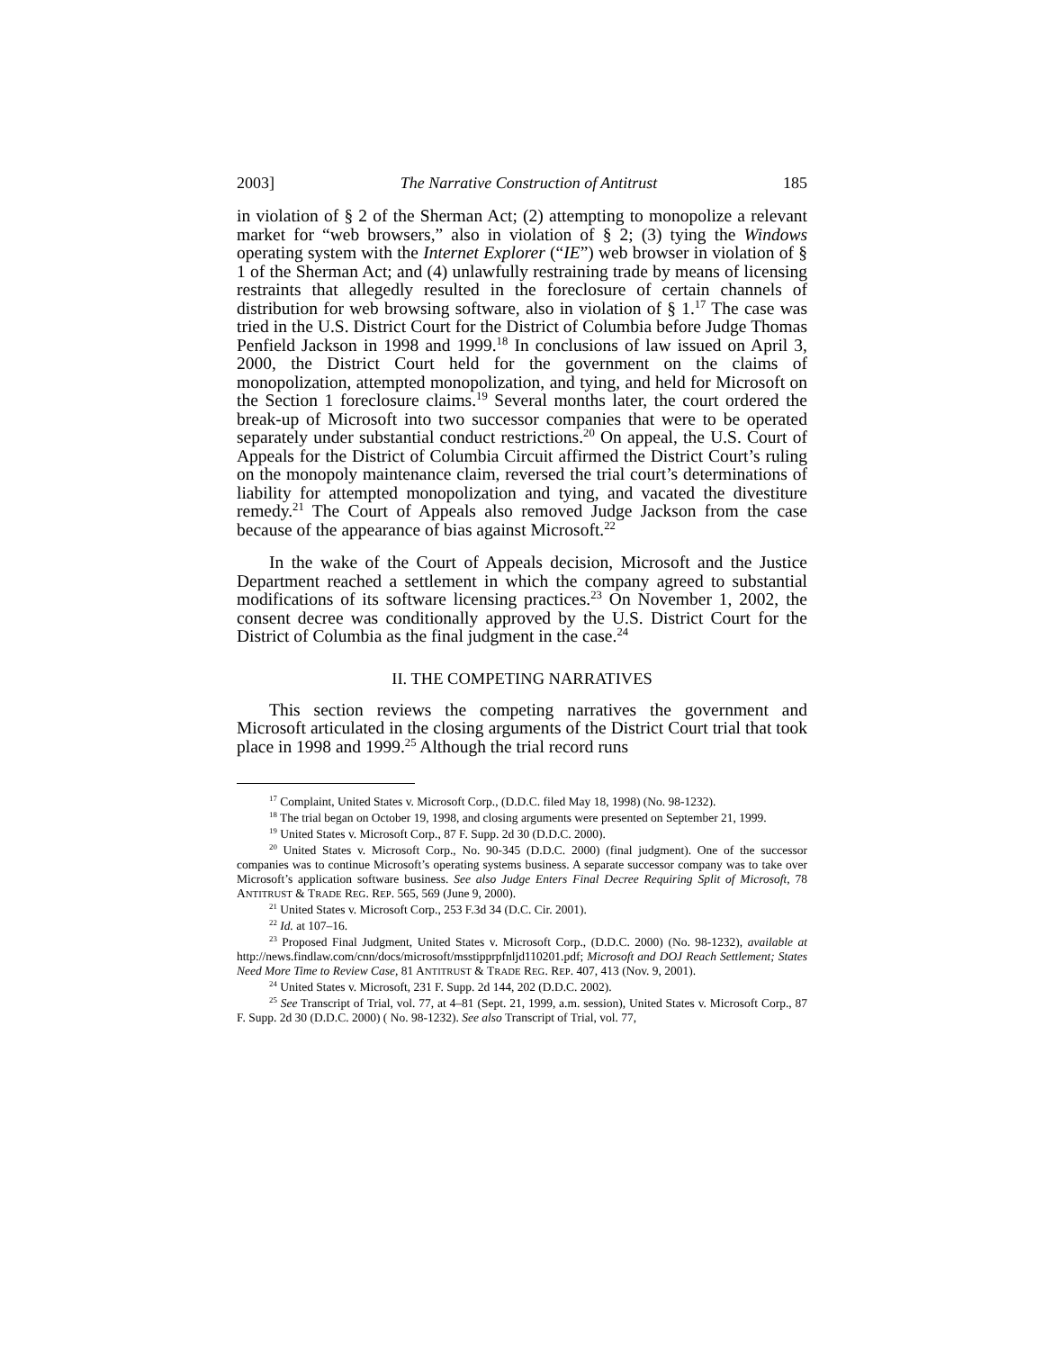2003] The Narrative Construction of Antitrust 185
in violation of § 2 of the Sherman Act; (2) attempting to monopolize a relevant market for “web browsers,” also in violation of § 2; (3) tying the Windows operating system with the Internet Explorer (“IE”) web browser in violation of § 1 of the Sherman Act; and (4) unlawfully restraining trade by means of licensing restraints that allegedly resulted in the foreclosure of certain channels of distribution for web browsing software, also in violation of § 1.<sup>17</sup> The case was tried in the U.S. District Court for the District of Columbia before Judge Thomas Penfield Jackson in 1998 and 1999.<sup>18</sup> In conclusions of law issued on April 3, 2000, the District Court held for the government on the claims of monopolization, attempted monopolization, and tying, and held for Microsoft on the Section 1 foreclosure claims.<sup>19</sup> Several months later, the court ordered the break-up of Microsoft into two successor companies that were to be operated separately under substantial conduct restrictions.<sup>20</sup> On appeal, the U.S. Court of Appeals for the District of Columbia Circuit affirmed the District Court’s ruling on the monopoly maintenance claim, reversed the trial court’s determinations of liability for attempted monopolization and tying, and vacated the divestiture remedy.<sup>21</sup> The Court of Appeals also removed Judge Jackson from the case because of the appearance of bias against Microsoft.<sup>22</sup>
In the wake of the Court of Appeals decision, Microsoft and the Justice Department reached a settlement in which the company agreed to substantial modifications of its software licensing practices.<sup>23</sup> On November 1, 2002, the consent decree was conditionally approved by the U.S. District Court for the District of Columbia as the final judgment in the case.<sup>24</sup>
II. THE COMPETING NARRATIVES
This section reviews the competing narratives the government and Microsoft articulated in the closing arguments of the District Court trial that took place in 1998 and 1999.<sup>25</sup> Although the trial record runs
<sup>17</sup> Complaint, United States v. Microsoft Corp., (D.D.C. filed May 18, 1998) (No. 98-1232).
<sup>18</sup> The trial began on October 19, 1998, and closing arguments were presented on September 21, 1999.
<sup>19</sup> United States v. Microsoft Corp., 87 F. Supp. 2d 30 (D.D.C. 2000).
<sup>20</sup> United States v. Microsoft Corp., No. 90-345 (D.D.C. 2000) (final judgment). One of the successor companies was to continue Microsoft’s operating systems business. A separate successor company was to take over Microsoft’s application software business. See also Judge Enters Final Decree Requiring Split of Microsoft, 78 ANTITRUST & TRADE REG. REP. 565, 569 (June 9, 2000).
<sup>21</sup> United States v. Microsoft Corp., 253 F.3d 34 (D.C. Cir. 2001).
<sup>22</sup> Id. at 107–16.
<sup>23</sup> Proposed Final Judgment, United States v. Microsoft Corp., (D.D.C. 2000) (No. 98-1232), available at http://news.findlaw.com/cnn/docs/microsoft/msstipprpfnljd110201.pdf; Microsoft and DOJ Reach Settlement; States Need More Time to Review Case, 81 ANTITRUST & TRADE REG. REP. 407, 413 (Nov. 9, 2001).
<sup>24</sup> United States v. Microsoft, 231 F. Supp. 2d 144, 202 (D.D.C. 2002).
<sup>25</sup> See Transcript of Trial, vol. 77, at 4–81 (Sept. 21, 1999, a.m. session), United States v. Microsoft Corp., 87 F. Supp. 2d 30 (D.D.C. 2000) ( No. 98-1232). See also Transcript of Trial, vol. 77,